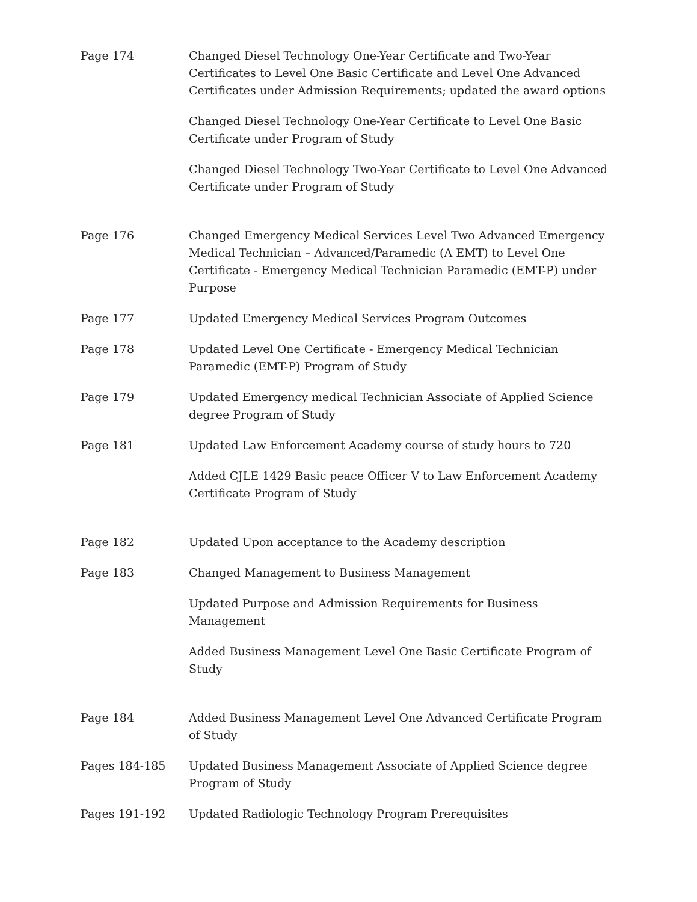Page 174 Changed Diesel Technology One-Year Certificate and Two-Year Certificates to Level One Basic Certificate and Level One Advanced Certificates under Admission Requirements; updated the award options
Changed Diesel Technology One-Year Certificate to Level One Basic Certificate under Program of Study
Changed Diesel Technology Two-Year Certificate to Level One Advanced Certificate under Program of Study
Page 176 Changed Emergency Medical Services Level Two Advanced Emergency Medical Technician – Advanced/Paramedic (A EMT) to Level One Certificate - Emergency Medical Technician Paramedic (EMT-P) under Purpose
Page 177 Updated Emergency Medical Services Program Outcomes
Page 178 Updated Level One Certificate - Emergency Medical Technician Paramedic (EMT-P) Program of Study
Page 179 Updated Emergency medical Technician Associate of Applied Science degree Program of Study
Page 181 Updated Law Enforcement Academy course of study hours to 720
Added CJLE 1429 Basic peace Officer V to Law Enforcement Academy Certificate Program of Study
Page 182 Updated Upon acceptance to the Academy description
Page 183 Changed Management to Business Management
Updated Purpose and Admission Requirements for Business Management
Added Business Management Level One Basic Certificate Program of Study
Page 184 Added Business Management Level One Advanced Certificate Program of Study
Pages 184-185 Updated Business Management Associate of Applied Science degree Program of Study
Pages 191-192 Updated Radiologic Technology Program Prerequisites